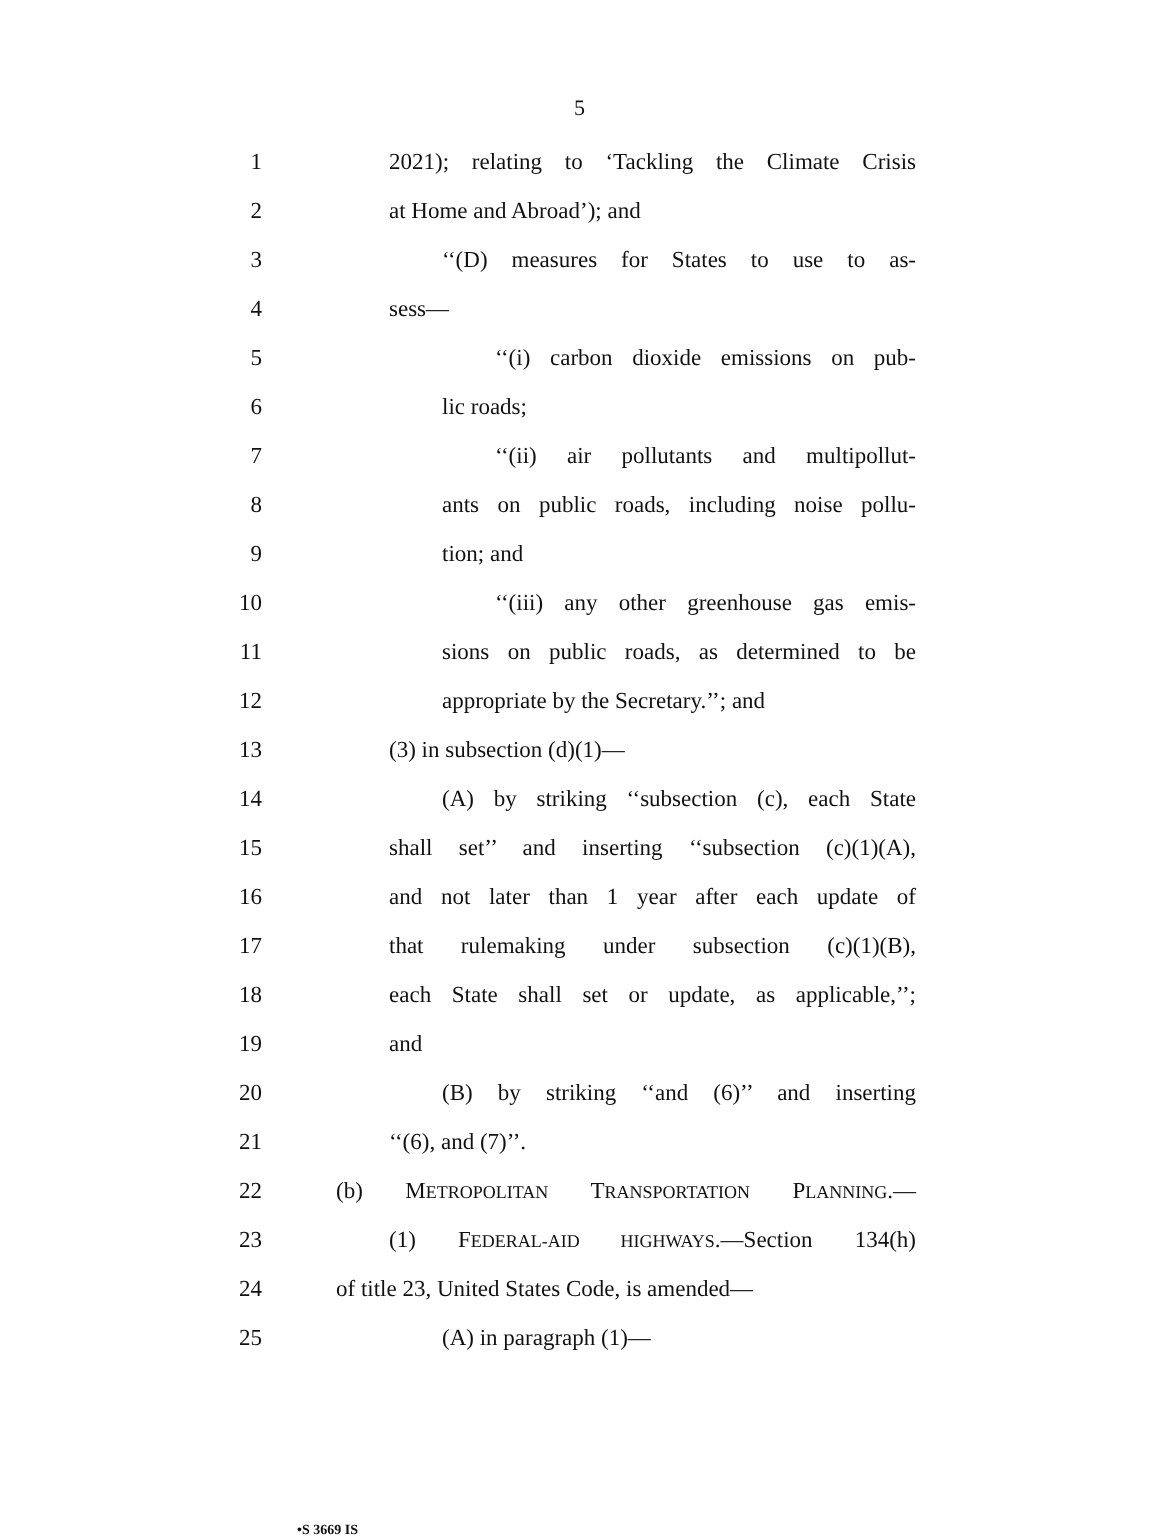5
1 2021); relating to ‘Tackling the Climate Crisis
2 at Home and Abroad’); and
3 ‘‘(D) measures for States to use to as-
4 sess—
5 ‘‘(i) carbon dioxide emissions on pub-
6 lic roads;
7 ‘‘(ii) air pollutants and multipollut-
8 ants on public roads, including noise pollu-
9 tion; and
10 ‘‘(iii) any other greenhouse gas emis-
11 sions on public roads, as determined to be
12 appropriate by the Secretary.’’; and
13 (3) in subsection (d)(1)—
14 (A) by striking ‘‘subsection (c), each State
15 shall set’’ and inserting ‘‘subsection (c)(1)(A),
16 and not later than 1 year after each update of
17 that rulemaking under subsection (c)(1)(B),
18 each State shall set or update, as applicable,’’;
19 and
20 (B) by striking ‘‘and (6)’’ and inserting
21 ‘‘(6), and (7)’’.
22 (b) METROPOLITAN TRANSPORTATION PLANNING.—
23 (1) FEDERAL-AID HIGHWAYS.—Section 134(h)
24 of title 23, United States Code, is amended—
25 (A) in paragraph (1)—
•S 3669 IS